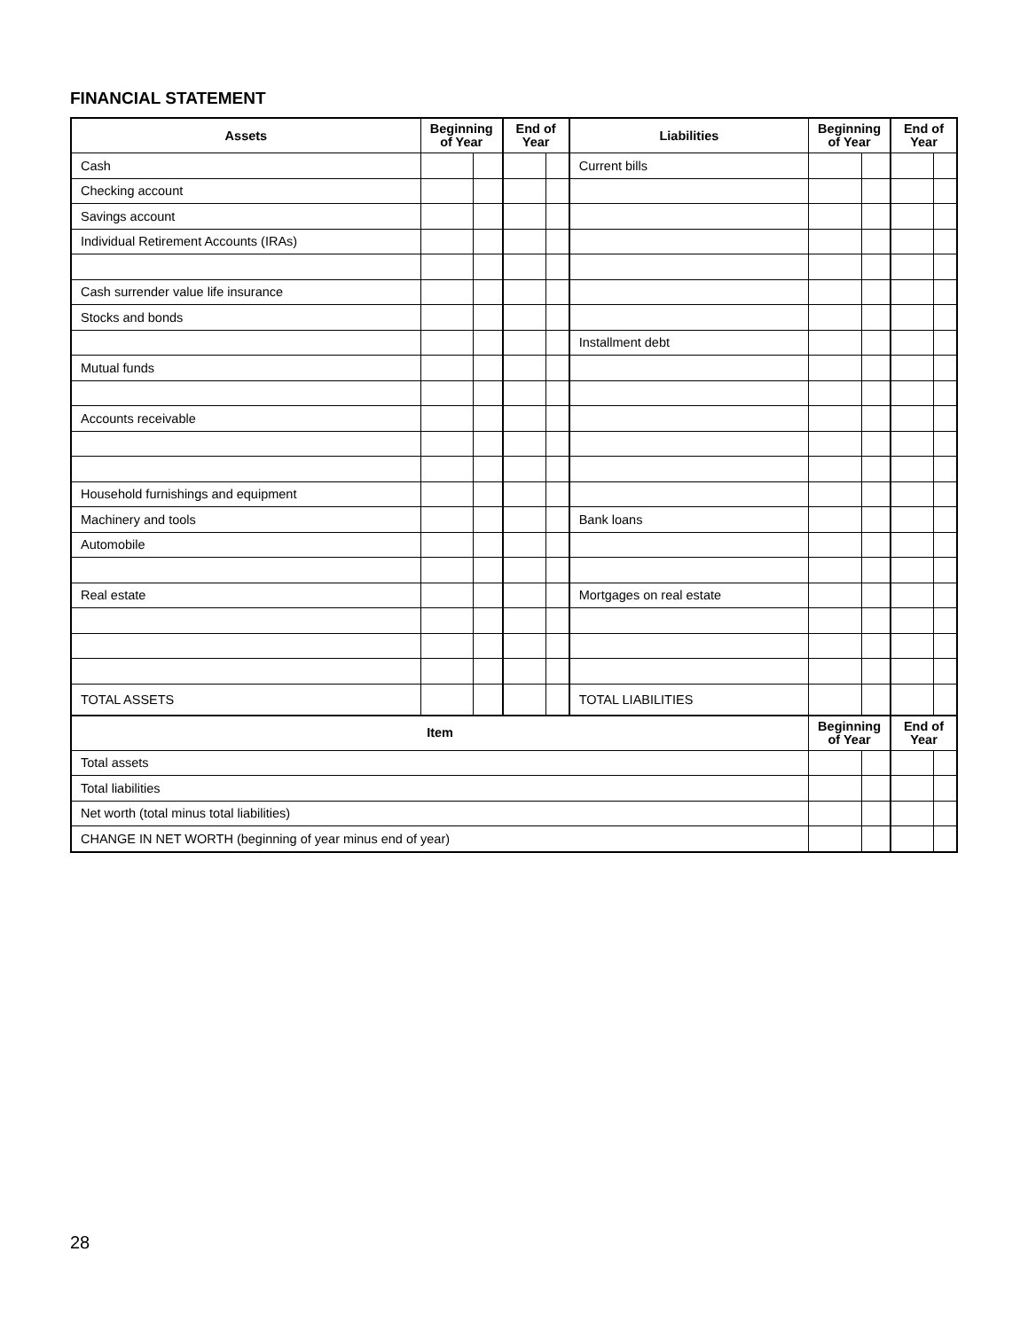FINANCIAL STATEMENT
| Assets | Beginning of Year | | End of Year | | Liabilities | Beginning of Year | | End of Year | |
| --- | --- | --- | --- | --- | --- | --- | --- | --- | --- |
| Cash | | | | | Current bills | | | | |
| Checking account | | | | | | | | | |
| Savings account | | | | | | | | | |
| Individual Retirement Accounts (IRAs) | | | | | | | | | |
| Cash surrender value life insurance | | | | | | | | | |
| Stocks and bonds | | | | | | | | | |
| | | | | | Installment debt | | | | |
| Mutual funds | | | | | | | | | |
| Accounts receivable | | | | | | | | | |
| Household furnishings and equipment | | | | | | | | | |
| Machinery and tools | | | | | Bank loans | | | | |
| Automobile | | | | | | | | | |
| Real estate | | | | | Mortgages on real estate | | | | |
| TOTAL ASSETS | | | | | TOTAL LIABILITIES | | | | |
| Item | | | | | | Beginning of Year | | End of Year | |
| Total assets | | | | | | | | | |
| Total liabilities | | | | | | | | | |
| Net worth (total minus total liabilities) | | | | | | | | | |
| CHANGE IN NET WORTH (beginning of year minus end of year) | | | | | | | | | |
28